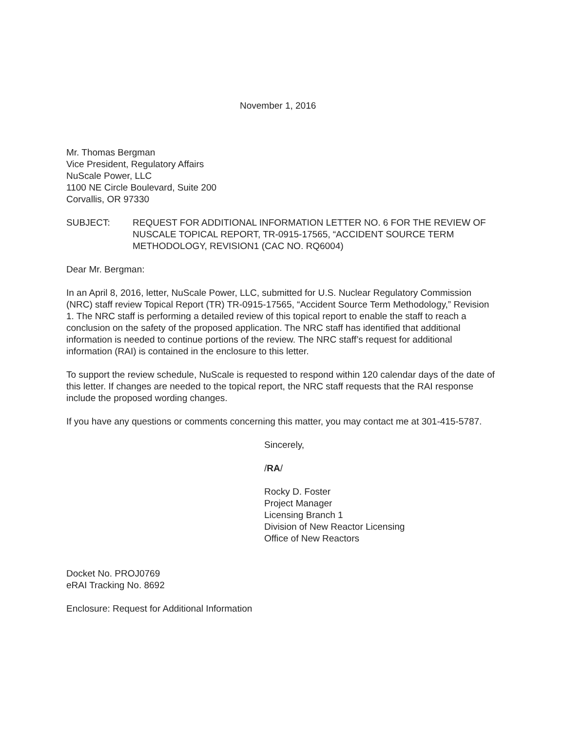November 1, 2016
Mr. Thomas Bergman
Vice President, Regulatory Affairs
NuScale Power, LLC
1100 NE Circle Boulevard, Suite 200
Corvallis, OR 97330
SUBJECT: REQUEST FOR ADDITIONAL INFORMATION LETTER NO. 6 FOR THE REVIEW OF NUSCALE TOPICAL REPORT, TR-0915-17565, “ACCIDENT SOURCE TERM METHODOLOGY, REVISION1 (CAC NO. RQ6004)
Dear Mr. Bergman:
In an April 8, 2016, letter, NuScale Power, LLC, submitted for U.S. Nuclear Regulatory Commission (NRC) staff review Topical Report (TR) TR-0915-17565, “Accident Source Term Methodology,” Revision 1. The NRC staff is performing a detailed review of this topical report to enable the staff to reach a conclusion on the safety of the proposed application. The NRC staff has identified that additional information is needed to continue portions of the review. The NRC staff’s request for additional information (RAI) is contained in the enclosure to this letter.
To support the review schedule, NuScale is requested to respond within 120 calendar days of the date of this letter. If changes are needed to the topical report, the NRC staff requests that the RAI response include the proposed wording changes.
If you have any questions or comments concerning this matter, you may contact me at 301-415-5787.
Sincerely,
/RA/
Rocky D. Foster
Project Manager
Licensing Branch 1
Division of New Reactor Licensing
Office of New Reactors
Docket No. PROJ0769
eRAI Tracking No. 8692
Enclosure: Request for Additional Information